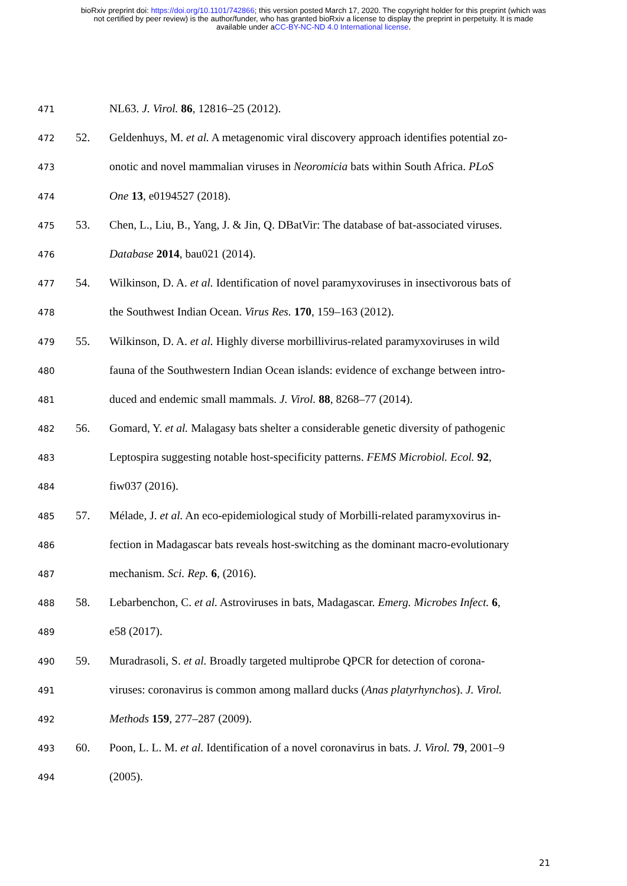bioRxiv preprint doi: https://doi.org/10.1101/742866; this version posted March 17, 2020. The copyright holder for this preprint (which was
not certified by peer review) is the author/funder, who has granted bioRxiv a license to display the preprint in perpetuity. It is made
available under aCC-BY-NC-ND 4.0 International license.
471 NL63. J. Virol. 86, 12816–25 (2012).
472 52. Geldenhuys, M. et al. A metagenomic viral discovery approach identifies potential zo-
473 onotic and novel mammalian viruses in Neoromicia bats within South Africa. PLoS
474 One 13, e0194527 (2018).
475 53. Chen, L., Liu, B., Yang, J. & Jin, Q. DBatVir: The database of bat-associated viruses.
476 Database 2014, bau021 (2014).
477 54. Wilkinson, D. A. et al. Identification of novel paramyxoviruses in insectivorous bats of
478 the Southwest Indian Ocean. Virus Res. 170, 159–163 (2012).
479 55. Wilkinson, D. A. et al. Highly diverse morbillivirus-related paramyxoviruses in wild
480 fauna of the Southwestern Indian Ocean islands: evidence of exchange between intro-
481 duced and endemic small mammals. J. Virol. 88, 8268–77 (2014).
482 56. Gomard, Y. et al. Malagasy bats shelter a considerable genetic diversity of pathogenic
483 Leptospira suggesting notable host-specificity patterns. FEMS Microbiol. Ecol. 92,
484 fiw037 (2016).
485 57. Mélade, J. et al. An eco-epidemiological study of Morbilli-related paramyxovirus in-
486 fection in Madagascar bats reveals host-switching as the dominant macro-evolutionary
487 mechanism. Sci. Rep. 6, (2016).
488 58. Lebarbenchon, C. et al. Astroviruses in bats, Madagascar. Emerg. Microbes Infect. 6,
489 e58 (2017).
490 59. Muradrasoli, S. et al. Broadly targeted multiprobe QPCR for detection of corona-
491 viruses: coronavirus is common among mallard ducks (Anas platyrhynchos). J. Virol.
492 Methods 159, 277–287 (2009).
493 60. Poon, L. L. M. et al. Identification of a novel coronavirus in bats. J. Virol. 79, 2001–9
494 (2005).
21